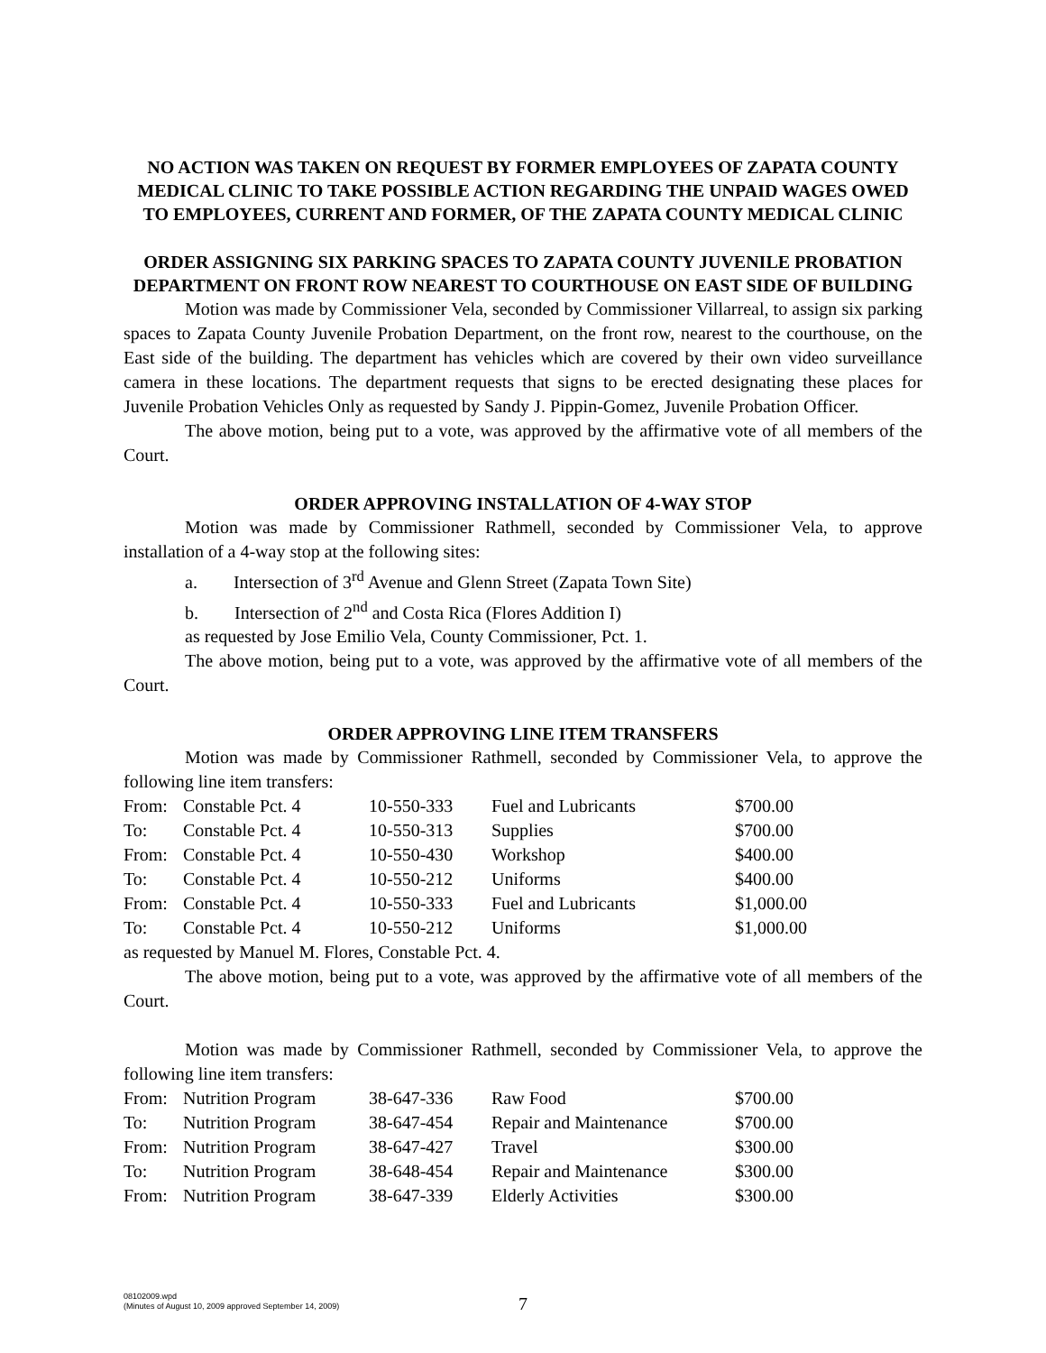NO ACTION WAS TAKEN ON REQUEST BY FORMER EMPLOYEES OF ZAPATA COUNTY MEDICAL CLINIC TO TAKE POSSIBLE ACTION REGARDING THE UNPAID WAGES OWED TO EMPLOYEES, CURRENT AND FORMER, OF THE ZAPATA COUNTY MEDICAL CLINIC
ORDER ASSIGNING SIX PARKING SPACES TO ZAPATA COUNTY JUVENILE PROBATION DEPARTMENT ON FRONT ROW NEAREST TO COURTHOUSE ON EAST SIDE OF BUILDING
Motion was made by Commissioner Vela, seconded by Commissioner Villarreal, to assign six parking spaces to Zapata County Juvenile Probation Department, on the front row, nearest to the courthouse, on the East side of the building. The department has vehicles which are covered by their own video surveillance camera in these locations. The department requests that signs to be erected designating these places for Juvenile Probation Vehicles Only as requested by Sandy J. Pippin-Gomez, Juvenile Probation Officer.
The above motion, being put to a vote, was approved by the affirmative vote of all members of the Court.
ORDER APPROVING INSTALLATION OF 4-WAY STOP
Motion was made by Commissioner Rathmell, seconded by Commissioner Vela, to approve installation of a 4-way stop at the following sites:
a. Intersection of 3<sup>rd</sup> Avenue and Glenn Street (Zapata Town Site)
b. Intersection of 2<sup>nd</sup> and Costa Rica (Flores Addition I)
as requested by Jose Emilio Vela, County Commissioner, Pct. 1.
The above motion, being put to a vote, was approved by the affirmative vote of all members of the Court.
ORDER APPROVING LINE ITEM TRANSFERS
Motion was made by Commissioner Rathmell, seconded by Commissioner Vela, to approve the following line item transfers:
| From: | Constable Pct. 4 | 10-550-333 | Fuel and Lubricants | $700.00 |
| To: | Constable Pct. 4 | 10-550-313 | Supplies | $700.00 |
| From: | Constable Pct. 4 | 10-550-430 | Workshop | $400.00 |
| To: | Constable Pct. 4 | 10-550-212 | Uniforms | $400.00 |
| From: | Constable Pct. 4 | 10-550-333 | Fuel and Lubricants | $1,000.00 |
| To: | Constable Pct. 4 | 10-550-212 | Uniforms | $1,000.00 |
as requested by Manuel M. Flores, Constable Pct. 4.
The above motion, being put to a vote, was approved by the affirmative vote of all members of the Court.
Motion was made by Commissioner Rathmell, seconded by Commissioner Vela, to approve the following line item transfers:
| From: | Nutrition Program | 38-647-336 | Raw Food | $700.00 |
| To: | Nutrition Program | 38-647-454 | Repair and Maintenance | $700.00 |
| From: | Nutrition Program | 38-647-427 | Travel | $300.00 |
| To: | Nutrition Program | 38-648-454 | Repair and Maintenance | $300.00 |
| From: | Nutrition Program | 38-647-339 | Elderly Activities | $300.00 |
08102009.wpd
(Minutes of August 10, 2009 approved September 14, 2009)
7